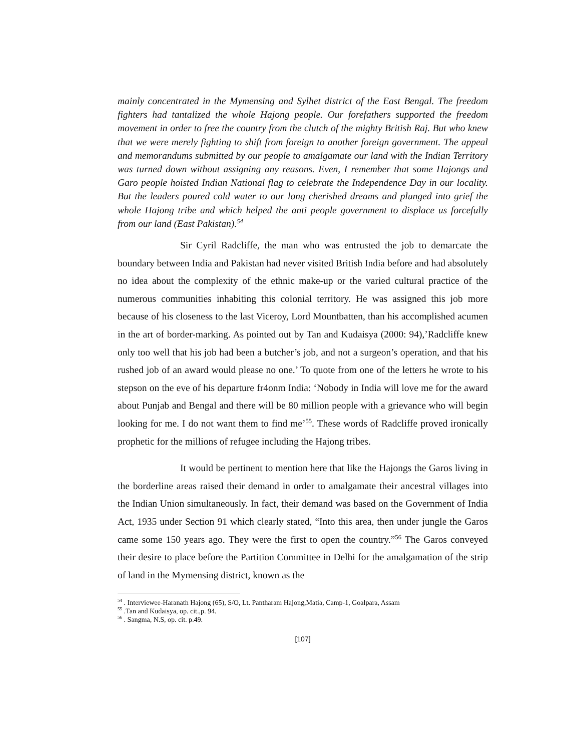mainly concentrated in the Mymensing and Sylhet district of the East Bengal. The freedom fighters had tantalized the whole Hajong people. Our forefathers supported the freedom movement in order to free the country from the clutch of the mighty British Raj. But who knew that we were merely fighting to shift from foreign to another foreign government. The appeal and memorandums submitted by our people to amalgamate our land with the Indian Territory was turned down without assigning any reasons. Even, I remember that some Hajongs and Garo people hoisted Indian National flag to celebrate the Independence Day in our locality. But the leaders poured cold water to our long cherished dreams and plunged into grief the whole Hajong tribe and which helped the anti people government to displace us forcefully from our land (East Pakistan).<sup>54</sup>
Sir Cyril Radcliffe, the man who was entrusted the job to demarcate the boundary between India and Pakistan had never visited British India before and had absolutely no idea about the complexity of the ethnic make-up or the varied cultural practice of the numerous communities inhabiting this colonial territory. He was assigned this job more because of his closeness to the last Viceroy, Lord Mountbatten, than his accomplished acumen in the art of border-marking. As pointed out by Tan and Kudaisya (2000: 94),’Radcliffe knew only too well that his job had been a butcher’s job, and not a surgeon’s operation, and that his rushed job of an award would please no one.’ To quote from one of the letters he wrote to his stepson on the eve of his departure fr4onm India: ‘Nobody in India will love me for the award about Punjab and Bengal and there will be 80 million people with a grievance who will begin looking for me. I do not want them to find me’<sup>55</sup>. These words of Radcliffe proved ironically prophetic for the millions of refugee including the Hajong tribes.
It would be pertinent to mention here that like the Hajongs the Garos living in the borderline areas raised their demand in order to amalgamate their ancestral villages into the Indian Union simultaneously. In fact, their demand was based on the Government of India Act, 1935 under Section 91 which clearly stated, “Into this area, then under jungle the Garos came some 150 years ago. They were the first to open the country.”<sup>56</sup> The Garos conveyed their desire to place before the Partition Committee in Delhi for the amalgamation of the strip of land in the Mymensing district, known as the
<sup>54</sup> . Interviewee-Haranath Hajong (65), S/O, Lt. Pantharam Hajong,Matia, Camp-1, Goalpara, Assam
<sup>55</sup> .Tan and Kudaisya, op. cit.,p. 94.
<sup>56</sup> . Sangma, N.S, op. cit. p.49.
[107]